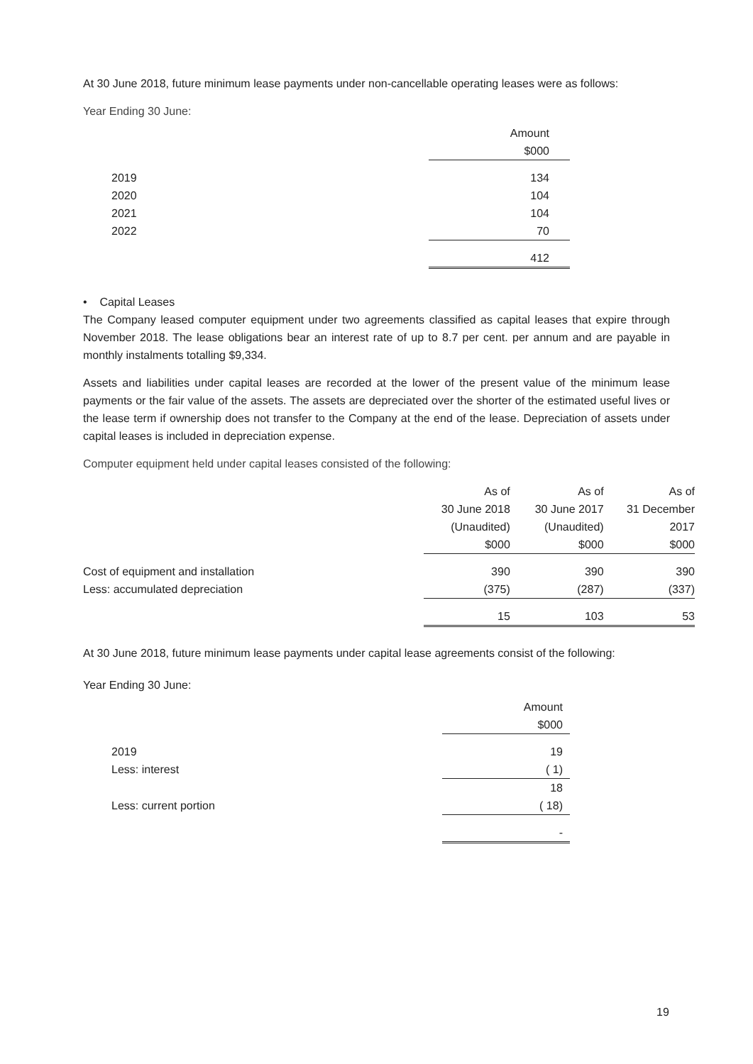At 30 June 2018, future minimum lease payments under non-cancellable operating leases were as follows:
Year Ending 30 June:
| | | Amount $000 |
| 2019 2020 2021 2022 | | 134 104 104 70 |
| | | 412 |
• Capital Leases
The Company leased computer equipment under two agreements classified as capital leases that expire through November 2018. The lease obligations bear an interest rate of up to 8.7 per cent. per annum and are payable in monthly instalments totalling $9,334.
Assets and liabilities under capital leases are recorded at the lower of the present value of the minimum lease payments or the fair value of the assets. The assets are depreciated over the shorter of the estimated useful lives or the lease term if ownership does not transfer to the Company at the end of the lease. Depreciation of assets under capital leases is included in depreciation expense.
Computer equipment held under capital leases consisted of the following:
| | As of 30 June 2018 (Unaudited) $000 | As of 30 June 2017 (Unaudited) $000 | As of 31 December 2017 $000 |
| Cost of equipment and installation Less: accumulated depreciation | 390 (375) | 390 (287) | 390 (337) |
| | 15 | 103 | 53 |
At 30 June 2018, future minimum lease payments under capital lease agreements consist of the following:
Year Ending 30 June:
| | | Amount $000 |
| 2019 Less: interest | | 19 ( 1) |
| Less: current portion | | 18 ( 18) |
| | | - |
19